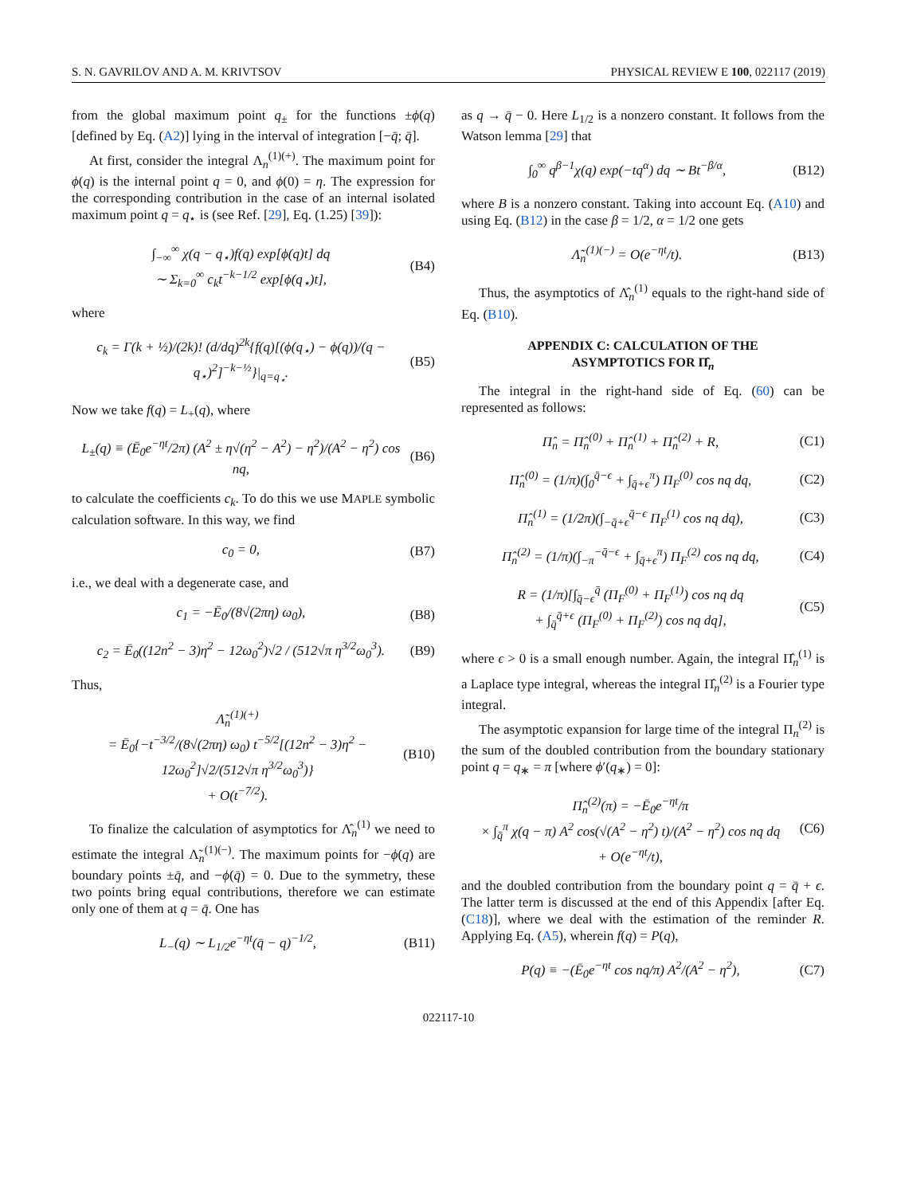S. N. GAVRILOV AND A. M. KRIVTSOV PHYSICAL REVIEW E 100, 022117 (2019)
from the global maximum point q<sub>±</sub> for the functions ±ϕ(q) [defined by Eq. (A2)] lying in the interval of integration [−q̄; q̄].
At first, consider the integral Λ<sub>n</sub><sup>(1)(+)</sup>. The maximum point for ϕ(q) is the internal point q = 0, and ϕ(0) = η. The expression for the corresponding contribution in the case of an internal isolated maximum point q = q<sub>⋆</sub> is (see Ref. [29], Eq. (1.25) [39]):
∫<sub>−∞</sub><sup>∞</sup> χ(q − q<sub>⋆</sub>)f(q) exp[ϕ(q)t] dq
∼ Σ<sub>k=0</sub><sup>∞</sup> c<sub>k</sub>t<sup>−k−1/2</sup> exp[ϕ(q<sub>⋆</sub>)t], (B4)
where
c<sub>k</sub> = Γ(k + ½)/(2k)! (d/dq)<sup>2k</sup>{f(q)[(ϕ(q<sub>⋆</sub>) − ϕ(q))/(q − q<sub>⋆</sub>)<sup>2</sup>]<sup>−k−½</sup>}|<sub>q=q<sub>⋆</sub></sub>. (B5)
Now we take f(q) = L<sub>+</sub>(q), where
L<sub>±</sub>(q) ≡ (Ē<sub>0</sub>e<sup>−ηt</sup>/2π) (A<sup>2</sup> ± η√(η<sup>2</sup> − A<sup>2</sup>) − η<sup>2</sup>)/(A<sup>2</sup> − η<sup>2</sup>) cos nq, (B6)
to calculate the coefficients c<sub>k</sub>. To do this we use MAPLE symbolic calculation software. In this way, we find
c<sub>0</sub> = 0, (B7)
i.e., we deal with a degenerate case, and
c<sub>1</sub> = −Ē<sub>0</sub>/(8√(2πη) ω<sub>0</sub>), (B8)
c<sub>2</sub> = Ē<sub>0</sub>((12n<sup>2</sup> − 3)η<sup>2</sup> − 12ω<sub>0</sub><sup>2</sup>)√2 / (512√π η<sup>3/2</sup>ω<sub>0</sub><sup>3</sup>). (B9)
Thus,
Λ̃<sub>n</sub><sup>(1)(+)</sup>
= Ē<sub>0</sub>{−t<sup>−3/2</sup>/(8√(2πη) ω<sub>0</sub>) t<sup>−5/2</sup>[(12n<sup>2</sup> − 3)η<sup>2</sup> − 12ω<sub>0</sub><sup>2</sup>]√2/(512√π η<sup>3/2</sup>ω<sub>0</sub><sup>3</sup>)}
+ O(t<sup>−7/2</sup>). (B10)
To finalize the calculation of asymptotics for Λ̂<sub>n</sub><sup>(1)</sup> we need to estimate the integral Λ̃<sub>n</sub><sup>(1)(−)</sup>. The maximum points for −ϕ(q) are boundary points ±q̄, and −ϕ(q̄) = 0. Due to the symmetry, these two points bring equal contributions, therefore we can estimate only one of them at q = q̄. One has
L<sub>−</sub>(q) ∼ L<sub>1/2</sub>e<sup>−ηt</sup>(q̄ − q)<sup>−1/2</sup>, (B11)
as q → q̄ − 0. Here L<sub>1/2</sub> is a nonzero constant. It follows from the Watson lemma [29] that
∫<sub>0</sub><sup>∞</sup> q<sup>β−1</sup>χ(q) exp(−tq<sup>α</sup>) dq ∼ Bt<sup>−β/α</sup>, (B12)
where B is a nonzero constant. Taking into account Eq. (A10) and using Eq. (B12) in the case β = 1/2, α = 1/2 one gets
Λ̃<sub>n</sub><sup>(1)(−)</sup> = O(e<sup>−ηt</sup>/t). (B13)
Thus, the asymptotics of Λ̂<sub>n</sub><sup>(1)</sup> equals to the right-hand side of Eq. (B10).
APPENDIX C: CALCULATION OF THE
ASYMPTOTICS FOR Π̂<sub>n</sub>
The integral in the right-hand side of Eq. (60) can be represented as follows:
Π̂<sub>n</sub> = Π̂<sub>n</sub><sup>(0)</sup> + Π̂<sub>n</sub><sup>(1)</sup> + Π̂<sub>n</sub><sup>(2)</sup> + R, (C1)
Π̂<sub>n</sub><sup>(0)</sup> = (1/π)(∫<sub>0</sub><sup>q̄−ϵ</sup> + ∫<sub>q̄+ϵ</sub><sup>π</sup>) Π<sub>F</sub><sup>(0)</sup> cos nq dq, (C2)
Π̂<sub>n</sub><sup>(1)</sup> = (1/2π)(∫<sub>−q̄+ϵ</sub><sup>q̄−ϵ</sup> Π<sub>F</sub><sup>(1)</sup> cos nq dq), (C3)
Π̂<sub>n</sub><sup>(2)</sup> = (1/π)(∫<sub>−π</sub><sup>−q̄−ϵ</sup> + ∫<sub>q̄+ϵ</sub><sup>π</sup>) Π<sub>F</sub><sup>(2)</sup> cos nq dq, (C4)
R = (1/π)[∫<sub>q̄−ϵ</sub><sup>q̄</sup> (Π<sub>F</sub><sup>(0)</sup> + Π<sub>F</sub><sup>(1)</sup>) cos nq dq
+ ∫<sub>q̄</sub><sup>q̄+ϵ</sup> (Π<sub>F</sub><sup>(0)</sup> + Π<sub>F</sub><sup>(2)</sup>) cos nq dq], (C5)
where ϵ > 0 is a small enough number. Again, the integral Π̂<sub>n</sub><sup>(1)</sup> is a Laplace type integral, whereas the integral Π̂<sub>n</sub><sup>(2)</sup> is a Fourier type integral.
The asymptotic expansion for large time of the integral Π<sub>n</sub><sup>(2)</sup> is the sum of the doubled contribution from the boundary stationary point q = q<sub>∗</sub> = π [where ϕ′(q<sub>∗</sub>) = 0]:
Π̂<sub>n</sub><sup>(2)</sup>(π) = −Ē<sub>0</sub>e<sup>−ηt</sup>/π
× ∫<sub>q̄</sub><sup>π</sup> χ(q − π) A<sup>2</sup> cos(√(A<sup>2</sup> − η<sup>2</sup>) t)/(A<sup>2</sup> − η<sup>2</sup>) cos nq dq
+ O(e<sup>−ηt</sup>/t), (C6)
and the doubled contribution from the boundary point q = q̄ + ϵ. The latter term is discussed at the end of this Appendix [after Eq. (C18)], where we deal with the estimation of the reminder R. Applying Eq. (A5), wherein f(q) = P(q),
P(q) ≡ −(Ē<sub>0</sub>e<sup>−ηt</sup> cos nq/π) A<sup>2</sup>/(A<sup>2</sup> − η<sup>2</sup>), (C7)
022117-10